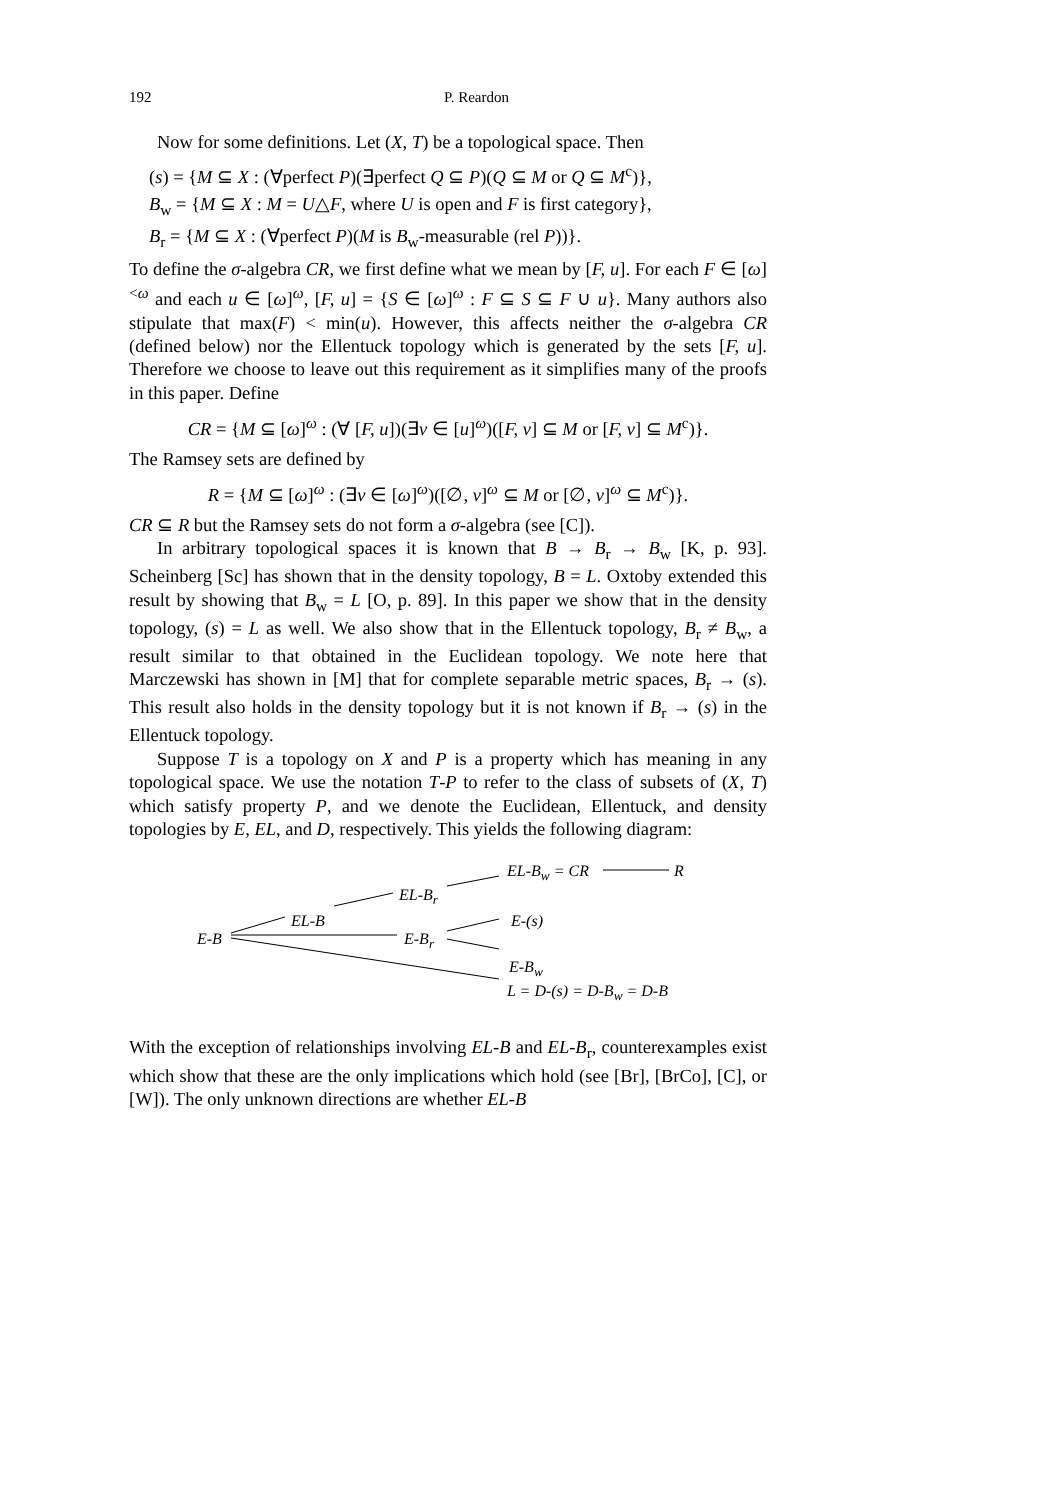192 P. Reardon
Now for some definitions. Let (X, T) be a topological space. Then
(s) = {M ⊆ X : (∀perfect P)(∃perfect Q ⊆ P)(Q ⊆ M or Q ⊆ M<sup>c</sup>)},
B<sub>w</sub> = {M ⊆ X : M = U△F, where U is open and F is first category},
B<sub>r</sub> = {M ⊆ X : (∀perfect P)(M is B<sub>w</sub>-measurable (rel P))}.
To define the σ-algebra CR, we first define what we mean by [F, u]. For each F ∈ [ω]<sup><ω</sup> and each u ∈ [ω]<sup>ω</sup>, [F, u] = {S ∈ [ω]<sup>ω</sup> : F ⊆ S ⊆ F ∪ u}. Many authors also stipulate that max(F) < min(u). However, this affects neither the σ-algebra CR (defined below) nor the Ellentuck topology which is generated by the sets [F, u]. Therefore we choose to leave out this requirement as it simplifies many of the proofs in this paper. Define
CR = {M ⊆ [ω]<sup>ω</sup> : (∀ [F, u])(∃v ∈ [u]<sup>ω</sup>)([F, v] ⊆ M or [F, v] ⊆ M<sup>c</sup>)}.
The Ramsey sets are defined by
R = {M ⊆ [ω]<sup>ω</sup> : (∃v ∈ [ω]<sup>ω</sup>)([∅, v]<sup>ω</sup> ⊆ M or [∅, v]<sup>ω</sup> ⊆ M<sup>c</sup>)}.
CR ⊆ R but the Ramsey sets do not form a σ-algebra (see [C]).
In arbitrary topological spaces it is known that B → B<sub>r</sub> → B<sub>w</sub> [K, p. 93]. Scheinberg [Sc] has shown that in the density topology, B = L. Oxtoby extended this result by showing that B<sub>w</sub> = L [O, p. 89]. In this paper we show that in the density topology, (s) = L as well. We also show that in the Ellentuck topology, B<sub>r</sub> ≠ B<sub>w</sub>, a result similar to that obtained in the Euclidean topology. We note here that Marczewski has shown in [M] that for complete separable metric spaces, B<sub>r</sub> → (s). This result also holds in the density topology but it is not known if B<sub>r</sub> → (s) in the Ellentuck topology.
Suppose T is a topology on X and P is a property which has meaning in any topological space. We use the notation T-P to refer to the class of subsets of (X, T) which satisfy property P, and we denote the Euclidean, Ellentuck, and density topologies by E, EL, and D, respectively. This yields the following diagram:
EL-B<sub>w</sub> = CR R
EL-B<sub>r</sub>
EL-B E-(s)
E-B E-B<sub>r</sub>
E-B<sub>w</sub>
L = D-(s) = D-B<sub>w</sub> = D-B
With the exception of relationships involving EL-B and EL-B<sub>r</sub>, counterexamples exist which show that these are the only implications which hold (see [Br], [BrCo], [C], or [W]). The only unknown directions are whether EL-B